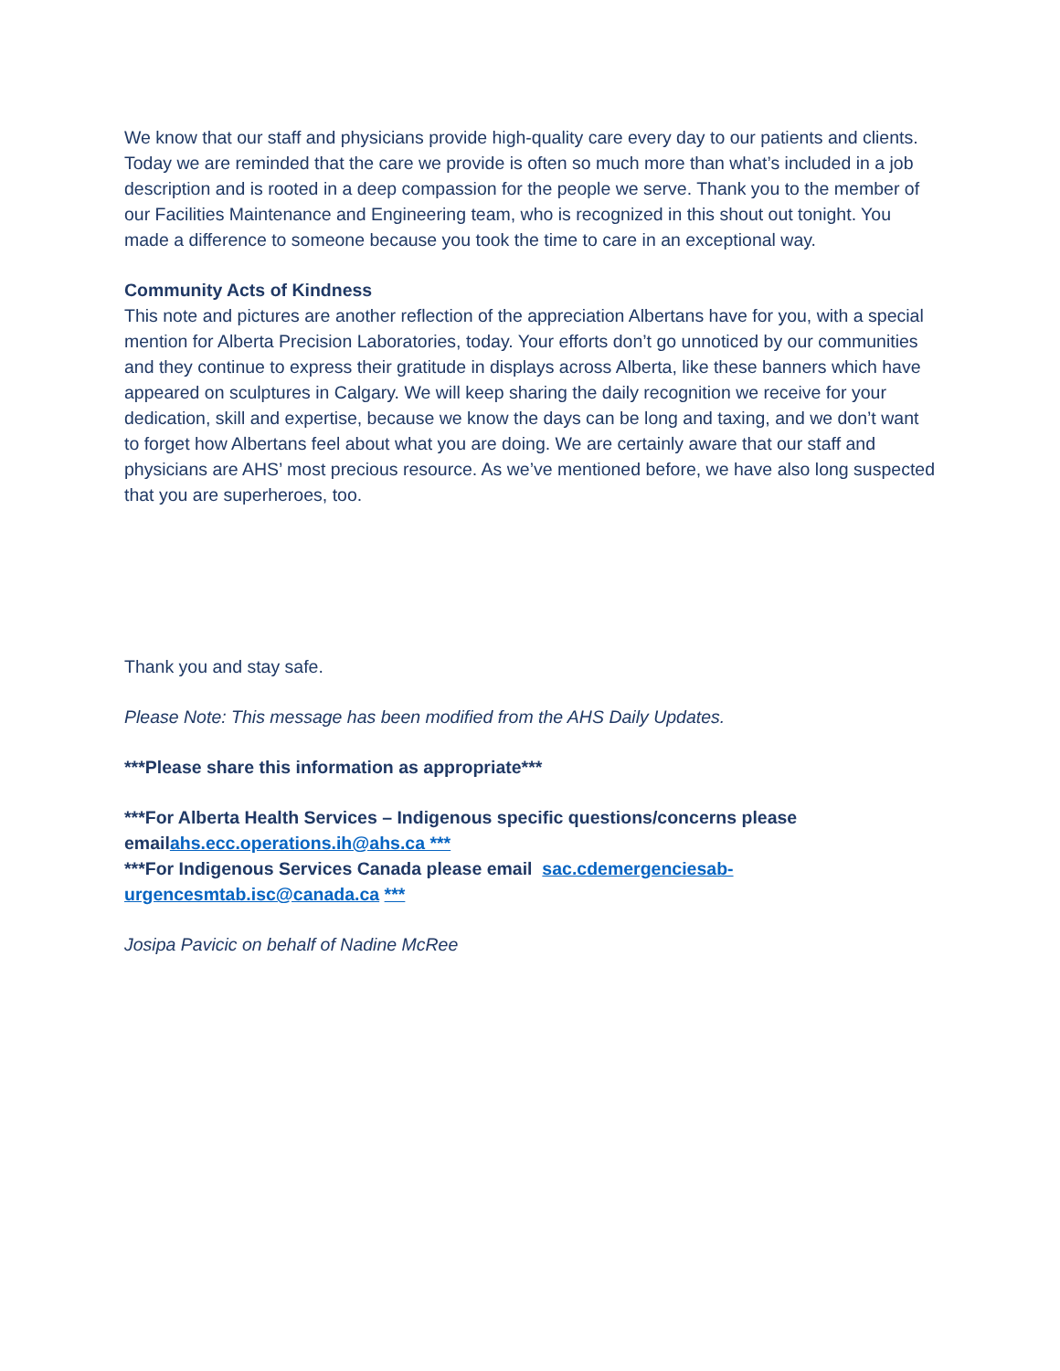We know that our staff and physicians provide high-quality care every day to our patients and clients. Today we are reminded that the care we provide is often so much more than what’s included in a job description and is rooted in a deep compassion for the people we serve. Thank you to the member of our Facilities Maintenance and Engineering team, who is recognized in this shout out tonight. You made a difference to someone because you took the time to care in an exceptional way.
Community Acts of Kindness
This note and pictures are another reflection of the appreciation Albertans have for you, with a special mention for Alberta Precision Laboratories, today. Your efforts don’t go unnoticed by our communities and they continue to express their gratitude in displays across Alberta, like these banners which have appeared on sculptures in Calgary. We will keep sharing the daily recognition we receive for your dedication, skill and expertise, because we know the days can be long and taxing, and we don’t want to forget how Albertans feel about what you are doing. We are certainly aware that our staff and physicians are AHS’ most precious resource. As we’ve mentioned before, we have also long suspected that you are superheroes, too.
Thank you and stay safe.
Please Note: This message has been modified from the AHS Daily Updates.
***Please share this information as appropriate***
***For Alberta Health Services – Indigenous specific questions/concerns please emailahs.ecc.operations.ih@ahs.ca ***
***For Indigenous Services Canada please email sac.cdemergenciesab-urgencesmtab.isc@canada.ca ***
Josipa Pavicic on behalf of Nadine McRee